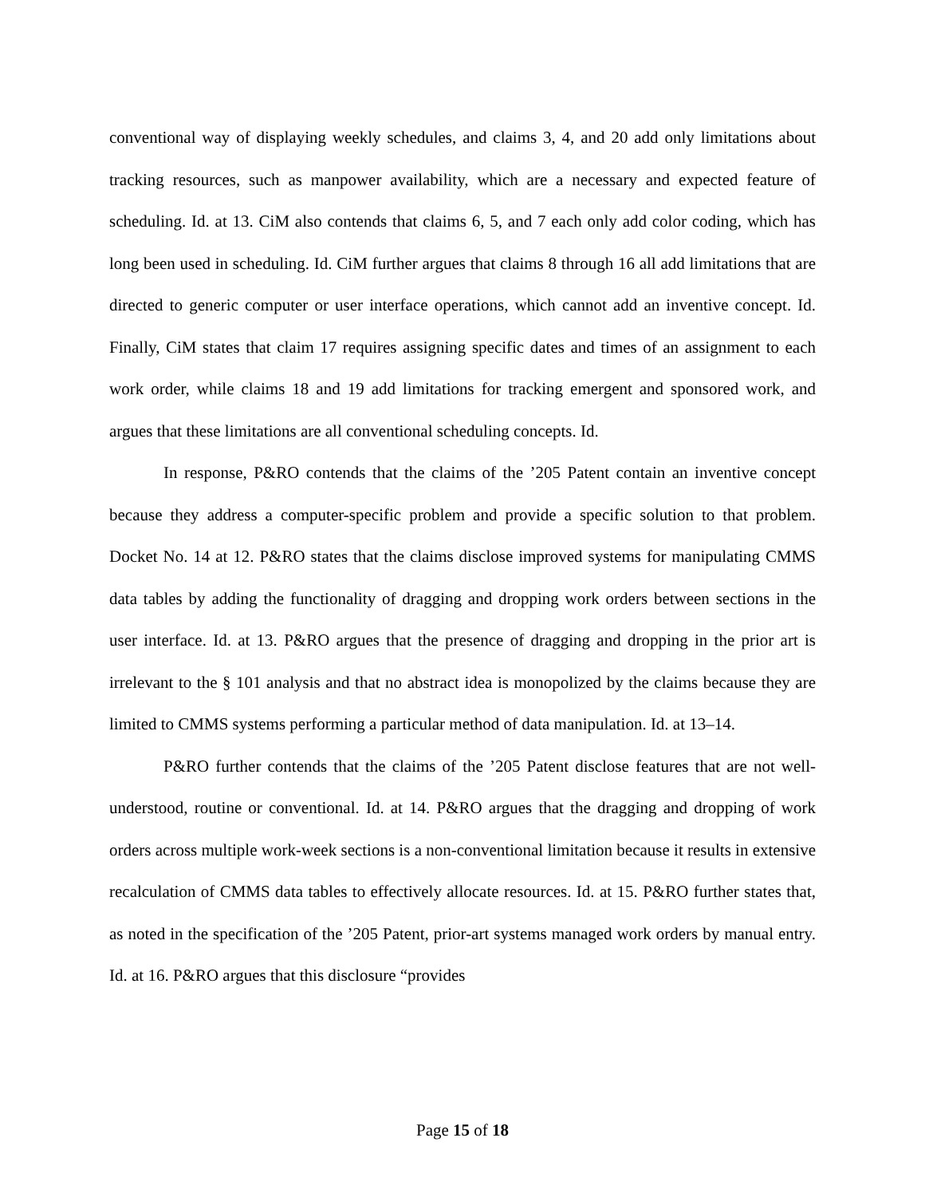conventional way of displaying weekly schedules, and claims 3, 4, and 20 add only limitations about tracking resources, such as manpower availability, which are a necessary and expected feature of scheduling. Id. at 13. CiM also contends that claims 6, 5, and 7 each only add color coding, which has long been used in scheduling. Id. CiM further argues that claims 8 through 16 all add limitations that are directed to generic computer or user interface operations, which cannot add an inventive concept. Id. Finally, CiM states that claim 17 requires assigning specific dates and times of an assignment to each work order, while claims 18 and 19 add limitations for tracking emergent and sponsored work, and argues that these limitations are all conventional scheduling concepts. Id.
In response, P&RO contends that the claims of the ’205 Patent contain an inventive concept because they address a computer-specific problem and provide a specific solution to that problem. Docket No. 14 at 12. P&RO states that the claims disclose improved systems for manipulating CMMS data tables by adding the functionality of dragging and dropping work orders between sections in the user interface. Id. at 13. P&RO argues that the presence of dragging and dropping in the prior art is irrelevant to the § 101 analysis and that no abstract idea is monopolized by the claims because they are limited to CMMS systems performing a particular method of data manipulation. Id. at 13–14.
P&RO further contends that the claims of the ’205 Patent disclose features that are not well-understood, routine or conventional. Id. at 14. P&RO argues that the dragging and dropping of work orders across multiple work-week sections is a non-conventional limitation because it results in extensive recalculation of CMMS data tables to effectively allocate resources. Id. at 15. P&RO further states that, as noted in the specification of the ’205 Patent, prior-art systems managed work orders by manual entry. Id. at 16. P&RO argues that this disclosure “provides
Page 15 of 18